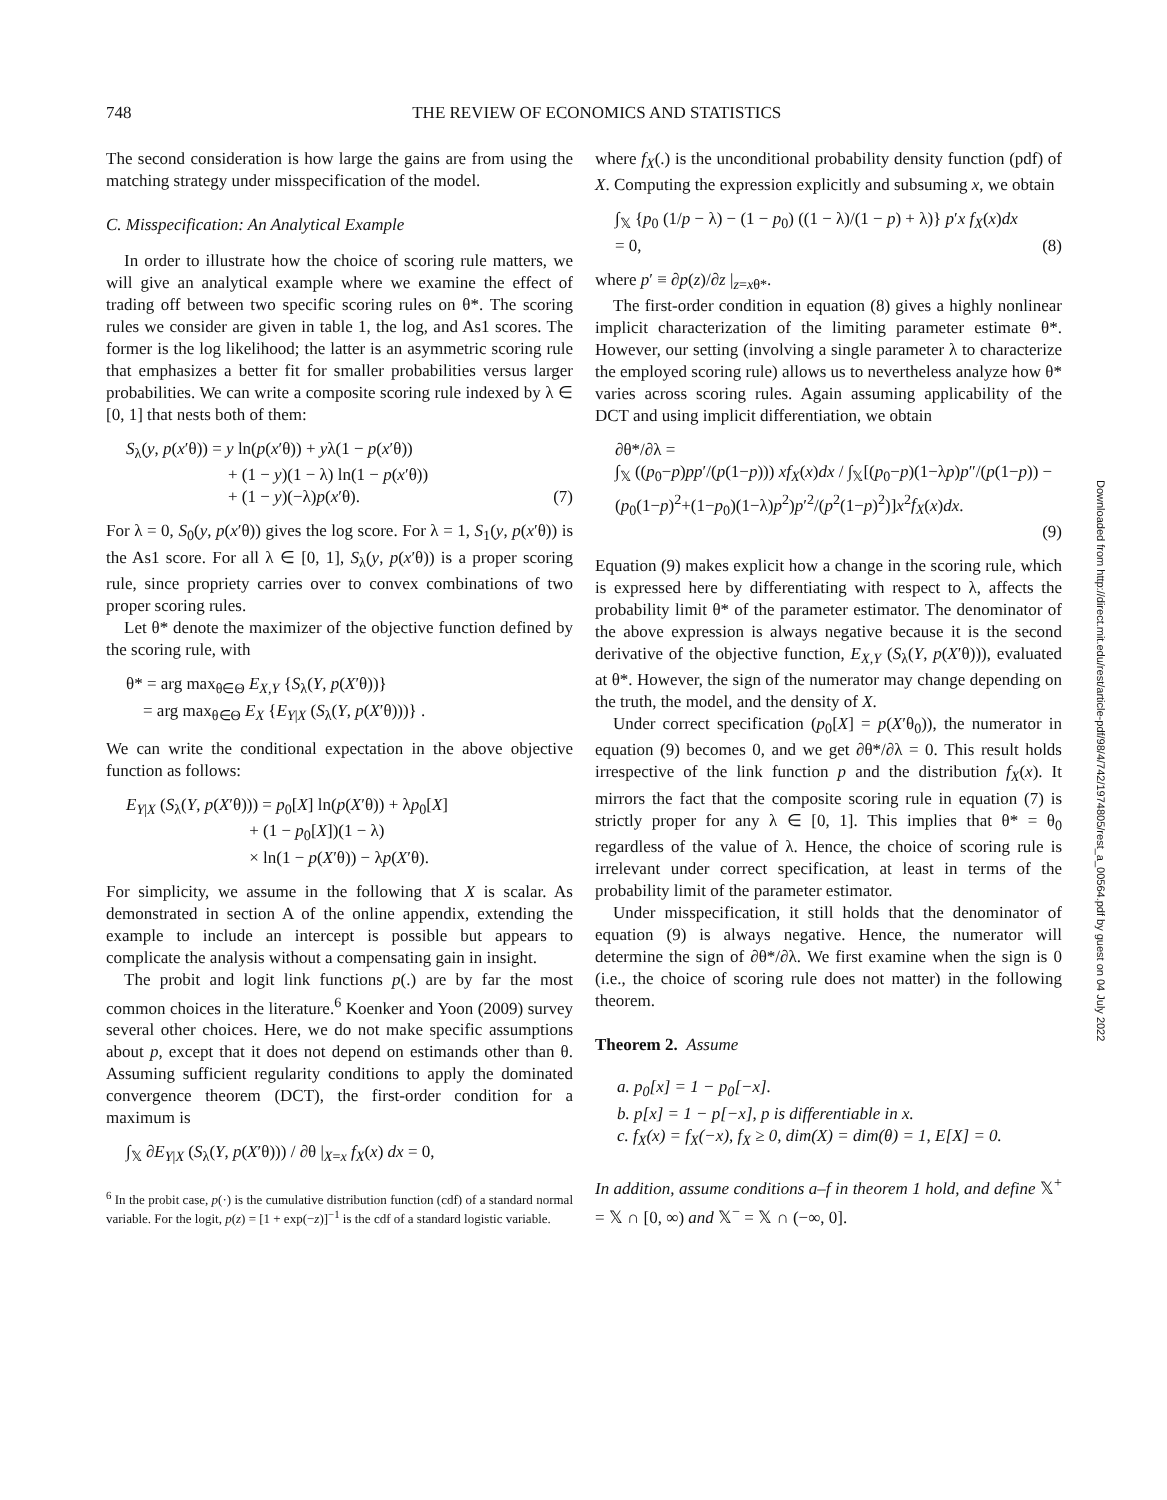748 THE REVIEW OF ECONOMICS AND STATISTICS
The second consideration is how large the gains are from using the matching strategy under misspecification of the model.
C. Misspecification: An Analytical Example
In order to illustrate how the choice of scoring rule matters, we will give an analytical example where we examine the effect of trading off between two specific scoring rules on θ*. The scoring rules we consider are given in table 1, the log, and As1 scores. The former is the log likelihood; the latter is an asymmetric scoring rule that emphasizes a better fit for smaller probabilities versus larger probabilities. We can write a composite scoring rule indexed by λ ∈ [0, 1] that nests both of them:
S<sub>λ</sub>(y, p(x′θ)) = y ln(p(x′θ)) + yλ(1 − p(x′θ))
+ (1 − y)(1 − λ) ln(1 − p(x′θ))
+ (1 − y)(−λ)p(x′θ).
(7)
For λ = 0, S<sub>0</sub>(y, p(x′θ)) gives the log score. For λ = 1, S<sub>1</sub>(y, p(x′θ)) is the As1 score. For all λ ∈ [0, 1], S<sub>λ</sub>(y, p(x′θ)) is a proper scoring rule, since propriety carries over to convex combinations of two proper scoring rules.
Let θ* denote the maximizer of the objective function defined by the scoring rule, with
θ* = arg max<sub>θ∈Θ</sub> E<sub>X,Y</sub> {S<sub>λ</sub>(Y, p(X′θ))}
= arg max<sub>θ∈Θ</sub> E<sub>X</sub> {E<sub>Y|X</sub> (S<sub>λ</sub>(Y, p(X′θ)))} .
We can write the conditional expectation in the above objective function as follows:
E<sub>Y|X</sub> (S<sub>λ</sub>(Y, p(X′θ))) = p<sub>0</sub>[X] ln(p(X′θ)) + λp<sub>0</sub>[X]
+ (1 − p<sub>0</sub>[X])(1 − λ)
× ln(1 − p(X′θ)) − λp(X′θ).
For simplicity, we assume in the following that X is scalar. As demonstrated in section A of the online appendix, extending the example to include an intercept is possible but appears to complicate the analysis without a compensating gain in insight.
The probit and logit link functions p(.) are by far the most common choices in the literature.<sup>6</sup> Koenker and Yoon (2009) survey several other choices. Here, we do not make specific assumptions about p, except that it does not depend on estimands other than θ. Assuming sufficient regularity conditions to apply the dominated convergence theorem (DCT), the first-order condition for a maximum is
∫<sub>𝕏</sub> ∂E<sub>Y|X</sub> (S<sub>λ</sub>(Y, p(X′θ))) / ∂θ |<sub>X=x</sub> f<sub>X</sub>(x) dx = 0,
<sup>6</sup> In the probit case, p(·) is the cumulative distribution function (cdf) of a standard normal variable. For the logit, p(z) = [1 + exp(−z)]<sup>−1</sup> is the cdf of a standard logistic variable.
where f<sub>X</sub>(.) is the unconditional probability density function (pdf) of X. Computing the expression explicitly and subsuming x, we obtain
∫<sub>𝕏</sub> {p<sub>0</sub> (1/p − λ) − (1 − p<sub>0</sub>) ((1 − λ)/(1 − p) + λ)} p′x f<sub>X</sub>(x)dx
= 0,
(8)
where p′ ≡ ∂p(z)/∂z |<sub>z=xθ*</sub>.
The first-order condition in equation (8) gives a highly nonlinear implicit characterization of the limiting parameter estimate θ*. However, our setting (involving a single parameter λ to characterize the employed scoring rule) allows us to nevertheless analyze how θ* varies across scoring rules. Again assuming applicability of the DCT and using implicit differentiation, we obtain
∂θ*/∂λ =
∫<sub>𝕏</sub> ((p<sub>0</sub>−p)pp′/(p(1−p))) xf<sub>X</sub>(x)dx / ∫<sub>𝕏</sub>[(p<sub>0</sub>−p)(1−λp)p″/(p(1−p)) − (p<sub>0</sub>(1−p)<sup>2</sup>+(1−p<sub>0</sub>)(1−λ)p<sup>2</sup>)p′<sup>2</sup>/(p<sup>2</sup>(1−p)<sup>2</sup>)]x<sup>2</sup>f<sub>X</sub>(x)dx.
(9)
Equation (9) makes explicit how a change in the scoring rule, which is expressed here by differentiating with respect to λ, affects the probability limit θ* of the parameter estimator. The denominator of the above expression is always negative because it is the second derivative of the objective function, E<sub>X,Y</sub> (S<sub>λ</sub>(Y, p(X′θ))), evaluated at θ*. However, the sign of the numerator may change depending on the truth, the model, and the density of X.
Under correct specification (p<sub>0</sub>[X] = p(X′θ<sub>0</sub>)), the numerator in equation (9) becomes 0, and we get ∂θ*/∂λ = 0. This result holds irrespective of the link function p and the distribution f<sub>X</sub>(x). It mirrors the fact that the composite scoring rule in equation (7) is strictly proper for any λ ∈ [0, 1]. This implies that θ* = θ<sub>0</sub> regardless of the value of λ. Hence, the choice of scoring rule is irrelevant under correct specification, at least in terms of the probability limit of the parameter estimator.
Under misspecification, it still holds that the denominator of equation (9) is always negative. Hence, the numerator will determine the sign of ∂θ*/∂λ. We first examine when the sign is 0 (i.e., the choice of scoring rule does not matter) in the following theorem.
Theorem 2. Assume
a. p<sub>0</sub>[x] = 1 − p<sub>0</sub>[−x].
b. p[x] = 1 − p[−x], p is differentiable in x.
c. f<sub>X</sub>(x) = f<sub>X</sub>(−x), f<sub>X</sub> ≥ 0, dim(X) = dim(θ) = 1, E[X] = 0.
In addition, assume conditions a–f in theorem 1 hold, and define 𝕏<sup>+</sup> = 𝕏 ∩ [0, ∞) and 𝕏<sup>−</sup> = 𝕏 ∩ (−∞, 0].
Downloaded from http://direct.mit.edu/rest/article-pdf/98/4/742/1974805/rest_a_00564.pdf by guest on 04 July 2022